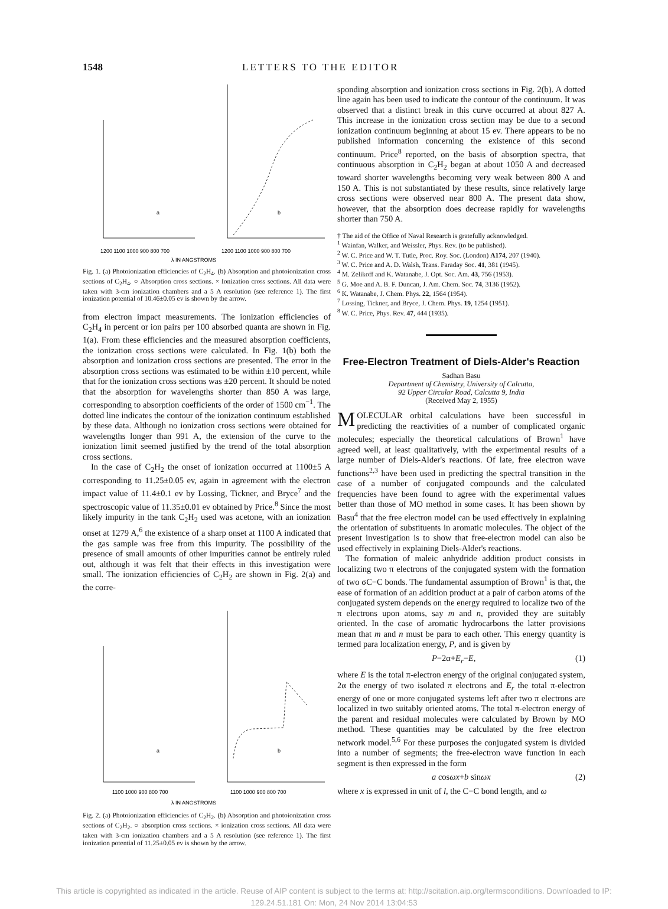1548 LETTERS TO THE EDITOR
1200 1100 1000 900 800 700
1200 1100 1000 900 800 700
λ IN ANGSTROMS
a
b
Fig. 1. (a) Photoionization efficiencies of C<sub>2</sub>H<sub>4</sub>. (b) Absorption and photoionization cross sections of C<sub>2</sub>H<sub>4</sub>. ○ Absorption cross sections. × Ionization cross sections. All data were taken with 3-cm ionization chambers and a 5 A resolution (see reference 1). The first ionization potential of 10.46±0.05 ev is shown by the arrow.
from electron impact measurements. The ionization efficiencies of C<sub>2</sub>H<sub>4</sub> in percent or ion pairs per 100 absorbed quanta are shown in Fig. 1(a). From these efficiencies and the measured absorption coefficients, the ionization cross sections were calculated. In Fig. 1(b) both the absorption and ionization cross sections are presented. The error in the absorption cross sections was estimated to be within ±10 percent, while that for the ionization cross sections was ±20 percent. It should be noted that the absorption for wavelengths shorter than 850 A was large, corresponding to absorption coefficients of the order of 1500 cm<sup>−1</sup>. The dotted line indicates the contour of the ionization continuum established by these data. Although no ionization cross sections were obtained for wavelengths longer than 991 A, the extension of the curve to the ionization limit seemed justified by the trend of the total absorption cross sections.
In the case of C<sub>2</sub>H<sub>2</sub> the onset of ionization occurred at 1100±5 A corresponding to 11.25±0.05 ev, again in agreement with the electron impact value of 11.4±0.1 ev by Lossing, Tickner, and Bryce<sup>7</sup> and the spectroscopic value of 11.35±0.01 ev obtained by Price.<sup>8</sup> Since the most likely impurity in the tank C<sub>2</sub>H<sub>2</sub> used was acetone, with an ionization onset at 1279 A,<sup>6</sup> the existence of a sharp onset at 1100 A indicated that the gas sample was free from this impurity. The possibility of the presence of small amounts of other impurities cannot be entirely ruled out, although it was felt that their effects in this investigation were small. The ionization efficiencies of C<sub>2</sub>H<sub>2</sub> are shown in Fig. 2(a) and the corre-
1100 1000 900 800 700
1100 1000 900 800 700
λ IN ANGSTROMS
a
b
Fig. 2. (a) Photoionization efficiencies of C<sub>2</sub>H<sub>2</sub>. (b) Absorption and photoionization cross sections of C<sub>2</sub>H<sub>2</sub>. ○ absorption cross sections. × ionization cross sections. All data were taken with 3-cm ionization chambers and a 5 A resolution (see reference 1). The first ionization potential of 11.25±0.05 ev is shown by the arrow.
sponding absorption and ionization cross sections in Fig. 2(b). A dotted line again has been used to indicate the contour of the continuum. It was observed that a distinct break in this curve occurred at about 827 A. This increase in the ionization cross section may be due to a second ionization continuum beginning at about 15 ev. There appears to be no published information concerning the existence of this second continuum. Price<sup>8</sup> reported, on the basis of absorption spectra, that continuous absorption in C<sub>2</sub>H<sub>2</sub> began at about 1050 A and decreased toward shorter wavelengths becoming very weak between 800 A and 150 A. This is not substantiated by these results, since relatively large cross sections were observed near 800 A. The present data show, however, that the absorption does decrease rapidly for wavelengths shorter than 750 A.
† The aid of the Office of Naval Research is gratefully acknowledged.
<sup>1</sup> Wainfan, Walker, and Weissler, Phys. Rev. (to be published).
<sup>2</sup> W. C. Price and W. T. Tutle, Proc. Roy. Soc. (London) A174, 207 (1940).
<sup>3</sup> W. C. Price and A. D. Walsh, Trans. Faraday Soc. 41, 381 (1945).
<sup>4</sup> M. Zelikoff and K. Watanabe, J. Opt. Soc. Am. 43, 756 (1953).
<sup>5</sup> G. Moe and A. B. F. Duncan, J. Am. Chem. Soc. 74, 3136 (1952).
<sup>6</sup> K. Watanabe, J. Chem. Phys. 22, 1564 (1954).
<sup>7</sup> Lossing, Tickner, and Bryce, J. Chem. Phys. 19, 1254 (1951).
<sup>8</sup> W. C. Price, Phys. Rev. 47, 444 (1935).
Free-Electron Treatment of Diels-Alder's Reaction
Sadhan Basu
Department of Chemistry, University of Calcutta,
92 Upper Circular Road, Calcutta 9, India
(Received May 2, 1955)
MOLECULAR orbital calculations have been successful in predicting the reactivities of a number of complicated organic molecules; especially the theoretical calculations of Brown<sup>1</sup> have agreed well, at least qualitatively, with the experimental results of a large number of Diels-Alder's reactions. Of late, free electron wave functions<sup>2,3</sup> have been used in predicting the spectral transition in the case of a number of conjugated compounds and the calculated frequencies have been found to agree with the experimental values better than those of MO method in some cases. It has been shown by Basu<sup>4</sup> that the free electron model can be used effectively in explaining the orientation of substituents in aromatic molecules. The object of the present investigation is to show that free-electron model can also be used effectively in explaining Diels-Alder's reactions.
The formation of maleic anhydride addition product consists in localizing two π electrons of the conjugated system with the formation of two σC−C bonds. The fundamental assumption of Brown<sup>1</sup> is that, the ease of formation of an addition product at a pair of carbon atoms of the conjugated system depends on the energy required to localize two of the π electrons upon atoms, say m and n, provided they are suitably oriented. In the case of aromatic hydrocarbons the latter provisions mean that m and n must be para to each other. This energy quantity is termed para localization energy, P, and is given by
P=2α+E<sub>r</sub>−E, (1)
where E is the total π-electron energy of the original conjugated system, 2α the energy of two isolated π electrons and E<sub>r</sub> the total π-electron energy of one or more conjugated systems left after two π electrons are localized in two suitably oriented atoms. The total π-electron energy of the parent and residual molecules were calculated by Brown by MO method. These quantities may be calculated by the free electron network model.<sup>5,6</sup> For these purposes the conjugated system is divided into a number of segments; the free-electron wave function in each segment is then expressed in the form
a cosωx+b sinωx (2)
where x is expressed in unit of l, the C−C bond length, and ω
This article is copyrighted as indicated in the article. Reuse of AIP content is subject to the terms at: http://scitation.aip.org/termsconditions. Downloaded to IP:
129.24.51.181 On: Mon, 24 Nov 2014 13:04:53